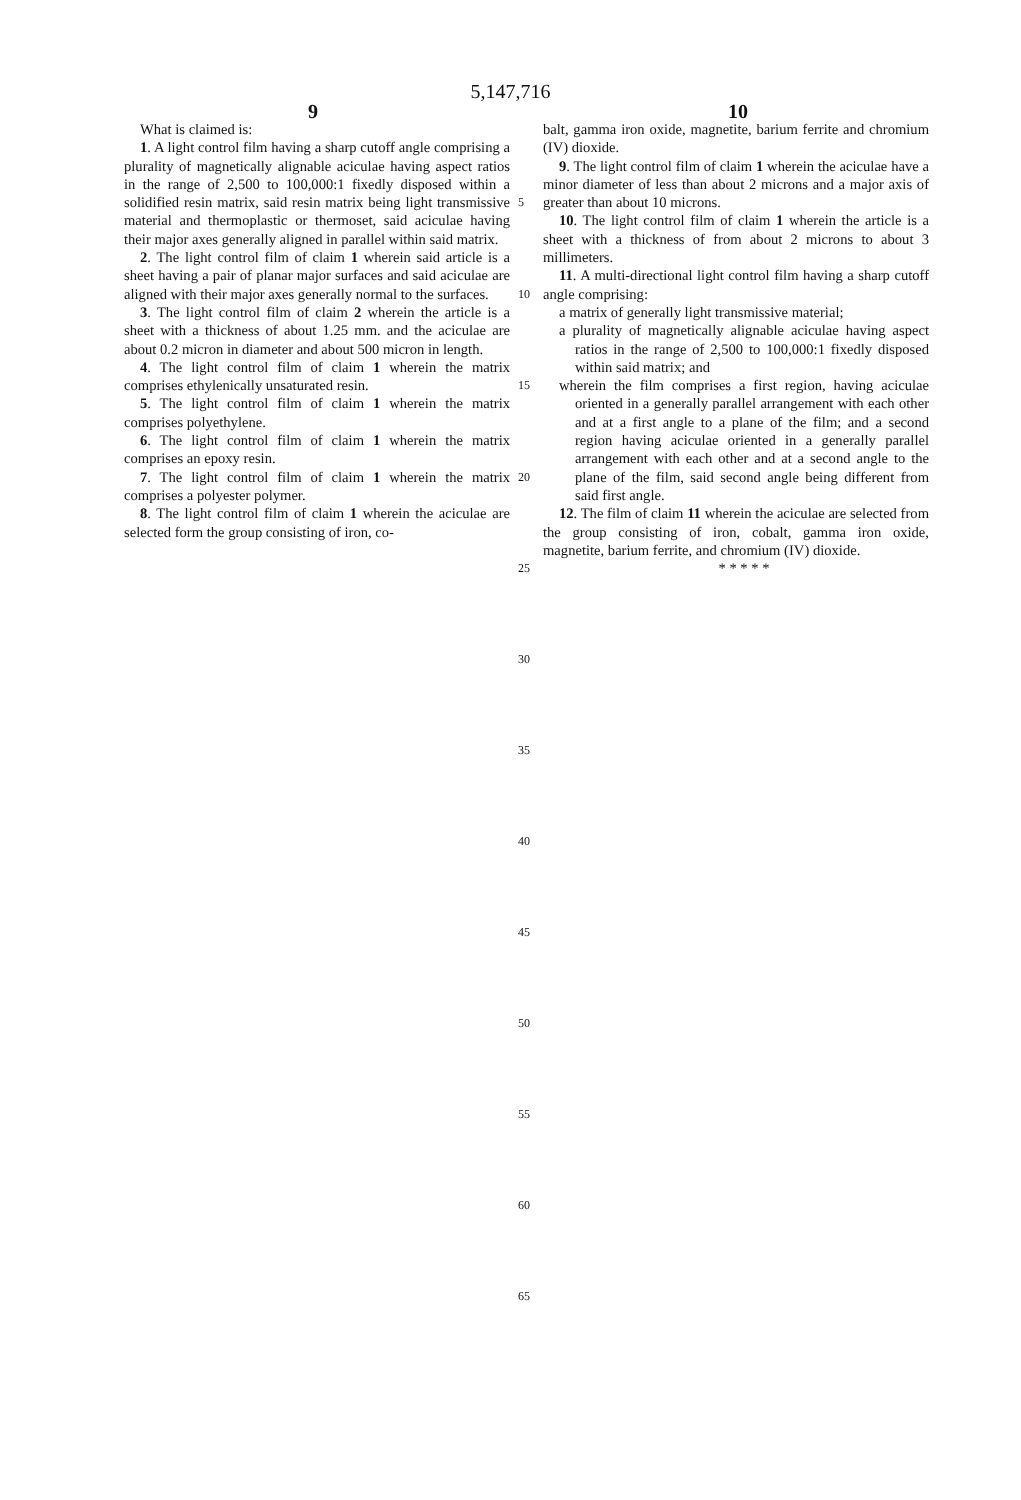5,147,716
9 10
What is claimed is:
1. A light control film having a sharp cutoff angle comprising a plurality of magnetically alignable aciculae having aspect ratios in the range of 2,500 to 100,000:1 fixedly disposed within a solidified resin matrix, said resin matrix being light transmissive material and thermoplastic or thermoset, said aciculae having their major axes generally aligned in parallel within said matrix.
2. The light control film of claim 1 wherein said article is a sheet having a pair of planar major surfaces and said aciculae are aligned with their major axes generally normal to the surfaces.
3. The light control film of claim 2 wherein the article is a sheet with a thickness of about 1.25 mm. and the aciculae are about 0.2 micron in diameter and about 500 micron in length.
4. The light control film of claim 1 wherein the matrix comprises ethylenically unsaturated resin.
5. The light control film of claim 1 wherein the matrix comprises polyethylene.
6. The light control film of claim 1 wherein the matrix comprises an epoxy resin.
7. The light control film of claim 1 wherein the matrix comprises a polyester polymer.
8. The light control film of claim 1 wherein the aciculae are selected form the group consisting of iron, co-
balt, gamma iron oxide, magnetite, barium ferrite and chromium (IV) dioxide.
9. The light control film of claim 1 wherein the aciculae have a minor diameter of less than about 2 microns and a major axis of greater than about 10 microns.
10. The light control film of claim 1 wherein the article is a sheet with a thickness of from about 2 microns to about 3 millimeters.
11. A multi-directional light control film having a sharp cutoff angle comprising:
a matrix of generally light transmissive material;
a plurality of magnetically alignable aciculae having aspect ratios in the range of 2,500 to 100,000:1 fixedly disposed within said matrix; and
wherein the film comprises a first region, having aciculae oriented in a generally parallel arrangement with each other and at a first angle to a plane of the film; and a second region having aciculae oriented in a generally parallel arrangement with each other and at a second angle to the plane of the film, said second angle being different from said first angle.
12. The film of claim 11 wherein the aciculae are selected from the group consisting of iron, cobalt, gamma iron oxide, magnetite, barium ferrite, and chromium (IV) dioxide.
* * * * *
5
10
15
20
25
30
35
40
45
50
55
60
65